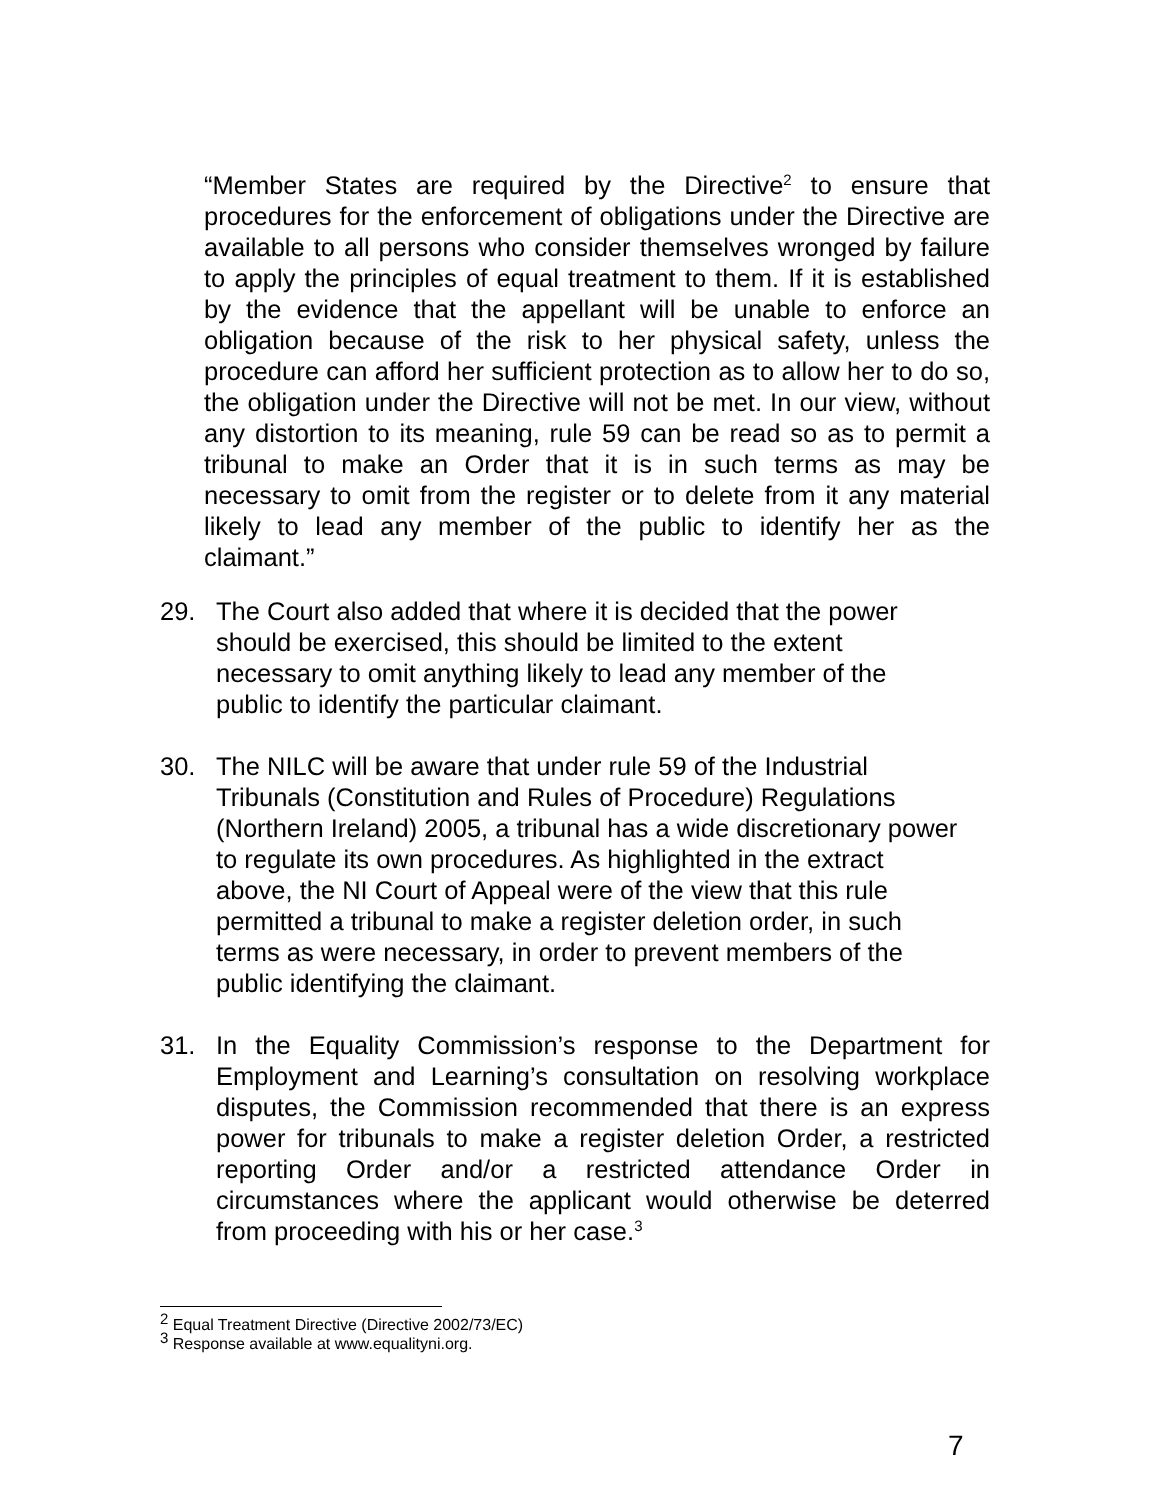“Member States are required by the Directive<sup>2</sup> to ensure that procedures for the enforcement of obligations under the Directive are available to all persons who consider themselves wronged by failure to apply the principles of equal treatment to them. If it is established by the evidence that the appellant will be unable to enforce an obligation because of the risk to her physical safety, unless the procedure can afford her sufficient protection as to allow her to do so, the obligation under the Directive will not be met. In our view, without any distortion to its meaning, rule 59 can be read so as to permit a tribunal to make an Order that it is in such terms as may be necessary to omit from the register or to delete from it any material likely to lead any member of the public to identify her as the claimant.”
29. The Court also added that where it is decided that the power
should be exercised, this should be limited to the extent
necessary to omit anything likely to lead any member of the
public to identify the particular claimant.
30. The NILC will be aware that under rule 59 of the Industrial
Tribunals (Constitution and Rules of Procedure) Regulations
(Northern Ireland) 2005, a tribunal has a wide discretionary power
to regulate its own procedures. As highlighted in the extract
above, the NI Court of Appeal were of the view that this rule
permitted a tribunal to make a register deletion order, in such
terms as were necessary, in order to prevent members of the
public identifying the claimant.
31. In the Equality Commission’s response to the Department for Employment and Learning’s consultation on resolving workplace disputes, the Commission recommended that there is an express power for tribunals to make a register deletion Order, a restricted reporting Order and/or a restricted attendance Order in circumstances where the applicant would otherwise be deterred from proceeding with his or her case.<sup>3</sup>
<sup>2</sup> Equal Treatment Directive (Directive 2002/73/EC)
<sup>3</sup> Response available at www.equalityni.org.
7